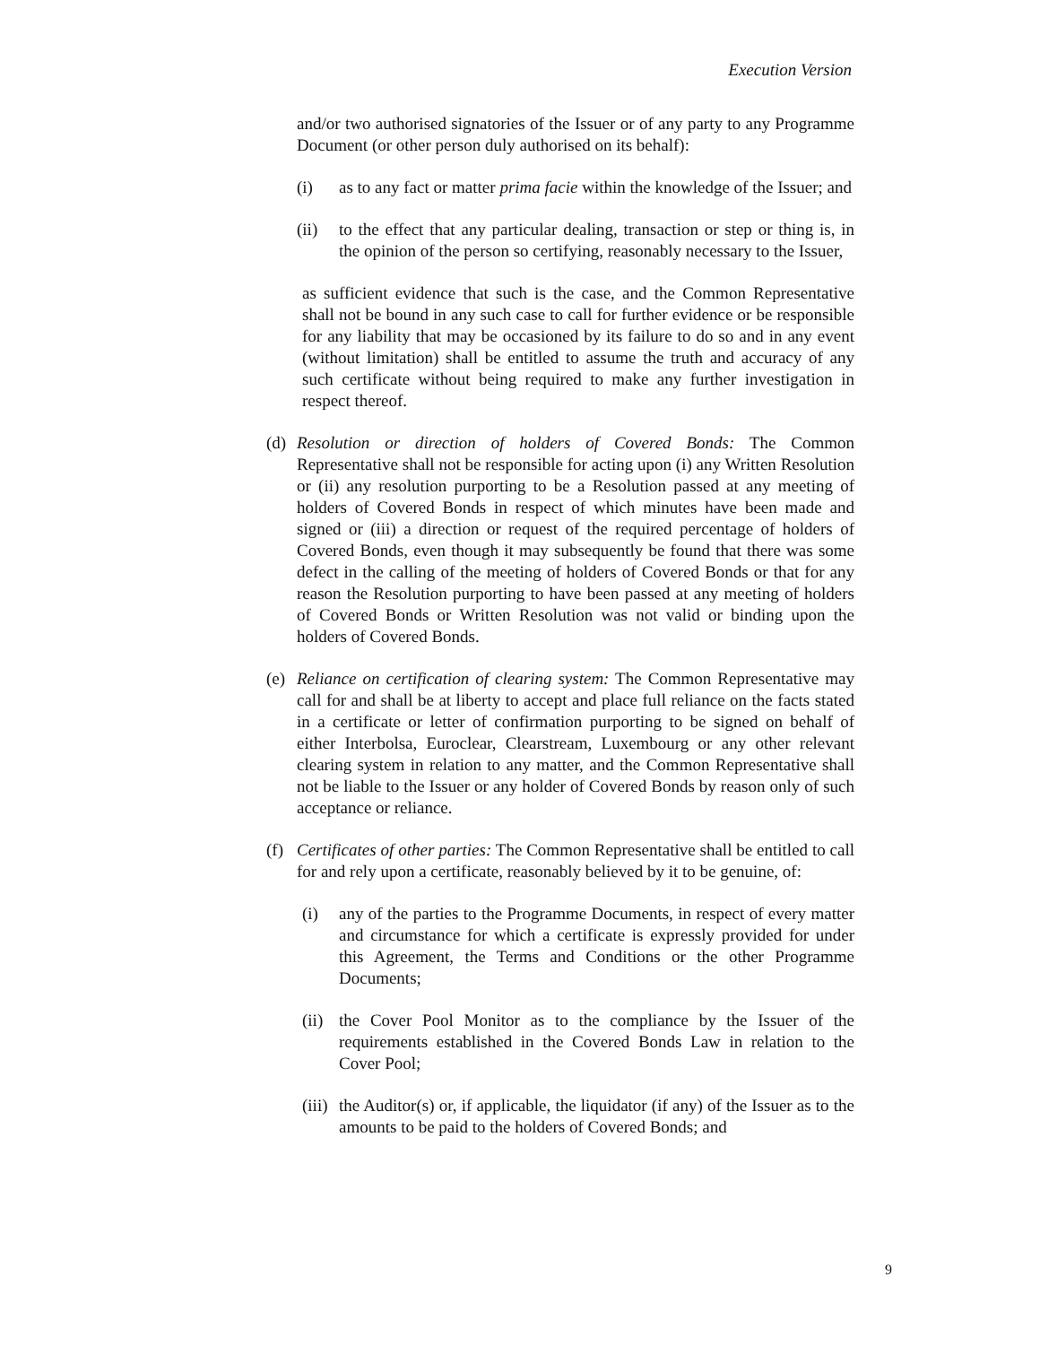Execution Version
and/or two authorised signatories of the Issuer or of any party to any Programme Document (or other person duly authorised on its behalf):
(i) as to any fact or matter prima facie within the knowledge of the Issuer; and
(ii) to the effect that any particular dealing, transaction or step or thing is, in the opinion of the person so certifying, reasonably necessary to the Issuer,
as sufficient evidence that such is the case, and the Common Representative shall not be bound in any such case to call for further evidence or be responsible for any liability that may be occasioned by its failure to do so and in any event (without limitation) shall be entitled to assume the truth and accuracy of any such certificate without being required to make any further investigation in respect thereof.
(d) Resolution or direction of holders of Covered Bonds: The Common Representative shall not be responsible for acting upon (i) any Written Resolution or (ii) any resolution purporting to be a Resolution passed at any meeting of holders of Covered Bonds in respect of which minutes have been made and signed or (iii) a direction or request of the required percentage of holders of Covered Bonds, even though it may subsequently be found that there was some defect in the calling of the meeting of holders of Covered Bonds or that for any reason the Resolution purporting to have been passed at any meeting of holders of Covered Bonds or Written Resolution was not valid or binding upon the holders of Covered Bonds.
(e) Reliance on certification of clearing system: The Common Representative may call for and shall be at liberty to accept and place full reliance on the facts stated in a certificate or letter of confirmation purporting to be signed on behalf of either Interbolsa, Euroclear, Clearstream, Luxembourg or any other relevant clearing system in relation to any matter, and the Common Representative shall not be liable to the Issuer or any holder of Covered Bonds by reason only of such acceptance or reliance.
(f) Certificates of other parties: The Common Representative shall be entitled to call for and rely upon a certificate, reasonably believed by it to be genuine, of:
(i) any of the parties to the Programme Documents, in respect of every matter and circumstance for which a certificate is expressly provided for under this Agreement, the Terms and Conditions or the other Programme Documents;
(ii) the Cover Pool Monitor as to the compliance by the Issuer of the requirements established in the Covered Bonds Law in relation to the Cover Pool;
(iii) the Auditor(s) or, if applicable, the liquidator (if any) of the Issuer as to the amounts to be paid to the holders of Covered Bonds; and
9